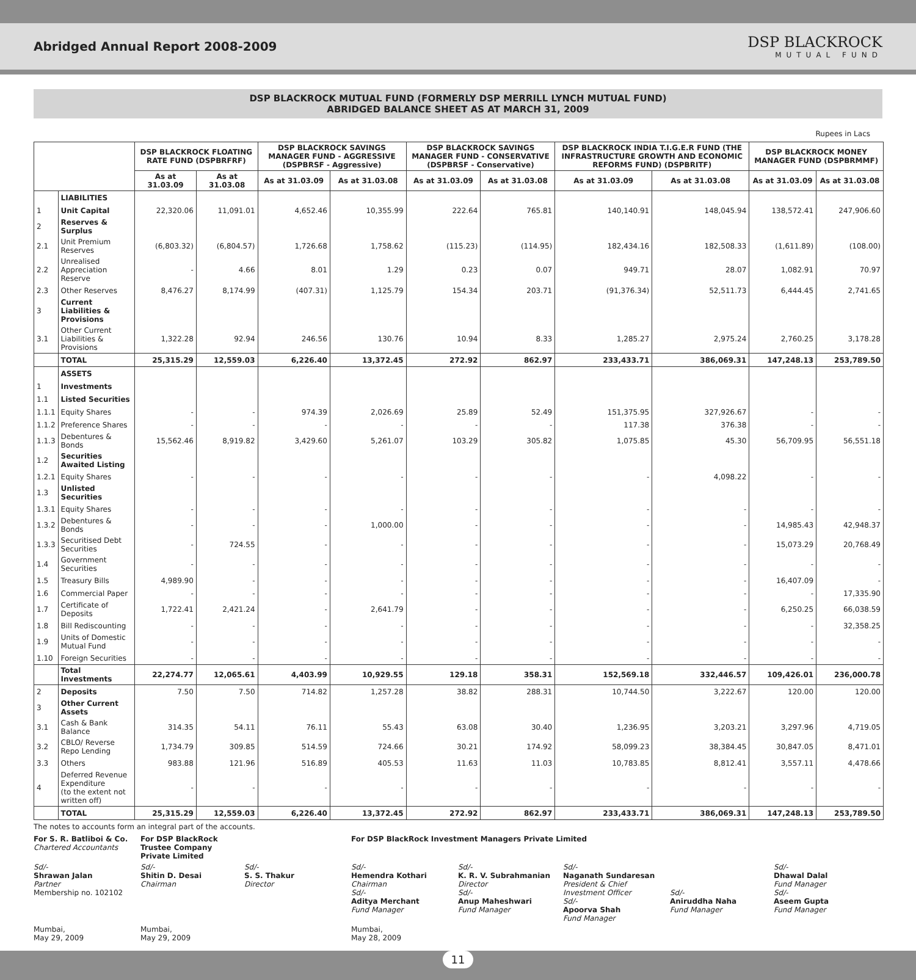Abridged Annual Report 2008-2009
DSP BLACKROCK
MUTUAL FUND
DSP BLACKROCK MUTUAL FUND (FORMERLY DSP MERRILL LYNCH MUTUAL FUND)
ABRIDGED BALANCE SHEET AS AT MARCH 31, 2009
Rupees in Lacs
| | | DSP BLACKROCK FLOATING RATE FUND (DSPBRFRF) | | DSP BLACKROCK SAVINGS MANAGER FUND - AGGRESSIVE (DSPBRSF - Aggressive) | | DSP BLACKROCK SAVINGS MANAGER FUND - CONSERVATIVE (DSPBRSF - Conservative) | | DSP BLACKROCK INDIA T.I.G.E.R FUND (THE INFRASTRUCTURE GROWTH AND ECONOMIC REFORMS FUND) (DSPBRITF) | | DSP BLACKROCK MONEY MANAGER FUND (DSPBRMMF) | |
| --- | --- | --- | --- | --- | --- | --- | --- | --- | --- | --- | --- |
| | | As at 31.03.09 | As at 31.03.08 | As at 31.03.09 | As at 31.03.08 | As at 31.03.09 | As at 31.03.08 | As at 31.03.09 | As at 31.03.08 | As at 31.03.09 | As at 31.03.08 |
| | LIABILITIES | | | | | | | | | | |
| 1 | Unit Capital | 22,320.06 | 11,091.01 | 4,652.46 | 10,355.99 | 222.64 | 765.81 | 140,140.91 | 148,045.94 | 138,572.41 | 247,906.60 |
| 2 | Reserves & Surplus | | | | | | | | | | |
| 2.1 | Unit Premium Reserves | (6,803.32) | (6,804.57) | 1,726.68 | 1,758.62 | (115.23) | (114.95) | 182,434.16 | 182,508.33 | (1,611.89) | (108.00) |
| 2.2 | Unrealised Appreciation Reserve | - | 4.66 | 8.01 | 1.29 | 0.23 | 0.07 | 949.71 | 28.07 | 1,082.91 | 70.97 |
| 2.3 | Other Reserves | 8,476.27 | 8,174.99 | (407.31) | 1,125.79 | 154.34 | 203.71 | (91,376.34) | 52,511.73 | 6,444.45 | 2,741.65 |
| 3 | Current Liabilities & Provisions | | | | | | | | | | |
| 3.1 | Other Current Liabilities & Provisions | 1,322.28 | 92.94 | 246.56 | 130.76 | 10.94 | 8.33 | 1,285.27 | 2,975.24 | 2,760.25 | 3,178.28 |
| | TOTAL | 25,315.29 | 12,559.03 | 6,226.40 | 13,372.45 | 272.92 | 862.97 | 233,433.71 | 386,069.31 | 147,248.13 | 253,789.50 |
| | ASSETS | | | | | | | | | | |
| 1 | Investments | | | | | | | | | | |
| 1.1 | Listed Securities | | | | | | | | | | |
| 1.1.1 | Equity Shares | - | - | 974.39 | 2,026.69 | 25.89 | 52.49 | 151,375.95 | 327,926.67 | - | - |
| 1.1.2 | Preference Shares | - | - | - | - | - | - | 117.38 | 376.38 | - | - |
| 1.1.3 | Debentures & Bonds | 15,562.46 | 8,919.82 | 3,429.60 | 5,261.07 | 103.29 | 305.82 | 1,075.85 | 45.30 | 56,709.95 | 56,551.18 |
| 1.2 | Securities Awaited Listing | | | | | | | | | | |
| 1.2.1 | Equity Shares | - | - | - | - | - | - | - | 4,098.22 | - | - |
| 1.3 | Unlisted Securities | | | | | | | | | | |
| 1.3.1 | Equity Shares | - | - | - | - | - | - | - | - | - | - |
| 1.3.2 | Debentures & Bonds | - | - | - | 1,000.00 | - | - | - | - | 14,985.43 | 42,948.37 |
| 1.3.3 | Securitised Debt Securities | - | 724.55 | - | - | - | - | - | - | 15,073.29 | 20,768.49 |
| 1.4 | Government Securities | - | - | - | - | - | - | - | - | - | - |
| 1.5 | Treasury Bills | 4,989.90 | - | - | - | - | - | - | - | 16,407.09 | - |
| 1.6 | Commercial Paper | - | - | - | - | - | - | - | - | - | 17,335.90 |
| 1.7 | Certificate of Deposits | 1,722.41 | 2,421.24 | - | 2,641.79 | - | - | - | - | 6,250.25 | 66,038.59 |
| 1.8 | Bill Rediscounting | - | - | - | - | - | - | - | - | - | 32,358.25 |
| 1.9 | Units of Domestic Mutual Fund | - | - | - | - | - | - | - | - | - | - |
| 1.10 | Foreign Securities | - | - | - | - | - | - | - | - | - | - |
| | Total Investments | 22,274.77 | 12,065.61 | 4,403.99 | 10,929.55 | 129.18 | 358.31 | 152,569.18 | 332,446.57 | 109,426.01 | 236,000.78 |
| 2 | Deposits | 7.50 | 7.50 | 714.82 | 1,257.28 | 38.82 | 288.31 | 10,744.50 | 3,222.67 | 120.00 | 120.00 |
| 3 | Other Current Assets | | | | | | | | | | |
| 3.1 | Cash & Bank Balance | 314.35 | 54.11 | 76.11 | 55.43 | 63.08 | 30.40 | 1,236.95 | 3,203.21 | 3,297.96 | 4,719.05 |
| 3.2 | CBLO/ Reverse Repo Lending | 1,734.79 | 309.85 | 514.59 | 724.66 | 30.21 | 174.92 | 58,099.23 | 38,384.45 | 30,847.05 | 8,471.01 |
| 3.3 | Others | 983.88 | 121.96 | 516.89 | 405.53 | 11.63 | 11.03 | 10,783.85 | 8,812.41 | 3,557.11 | 4,478.66 |
| 4 | Deferred Revenue Expenditure (to the extent not written off) | - | - | - | - | - | - | - | - | - | - |
| | TOTAL | 25,315.29 | 12,559.03 | 6,226.40 | 13,372.45 | 272.92 | 862.97 | 233,433.71 | 386,069.31 | 147,248.13 | 253,789.50 |
The notes to accounts form an integral part of the accounts.
For S. R. Batliboi & Co.
Chartered Accountants
For DSP BlackRock Trustee Company Private Limited
For DSP BlackRock Investment Managers Private Limited
Sd/-
Shrawan Jalan
Partner
Membership no. 102102
Sd/-
Shitin D. Desai
Chairman
Sd/-
S. S. Thakur
Director
Sd/-
Hemendra Kothari
Chairman
Sd/-
Aditya Merchant
Fund Manager
Sd/-
K. R. V. Subrahmanian
Director
Sd/-
Anup Maheshwari
Fund Manager
Sd/-
Naganath Sundaresan
President & Chief Investment Officer
Sd/-
Apoorva Shah
Fund Manager
Sd/-
Aniruddha Naha
Fund Manager
Sd/-
Dhawal Dalal
Fund Manager
Sd/-
Aseem Gupta
Fund Manager
Mumbai,
May 29, 2009
Mumbai,
May 29, 2009
Mumbai,
May 28, 2009
11